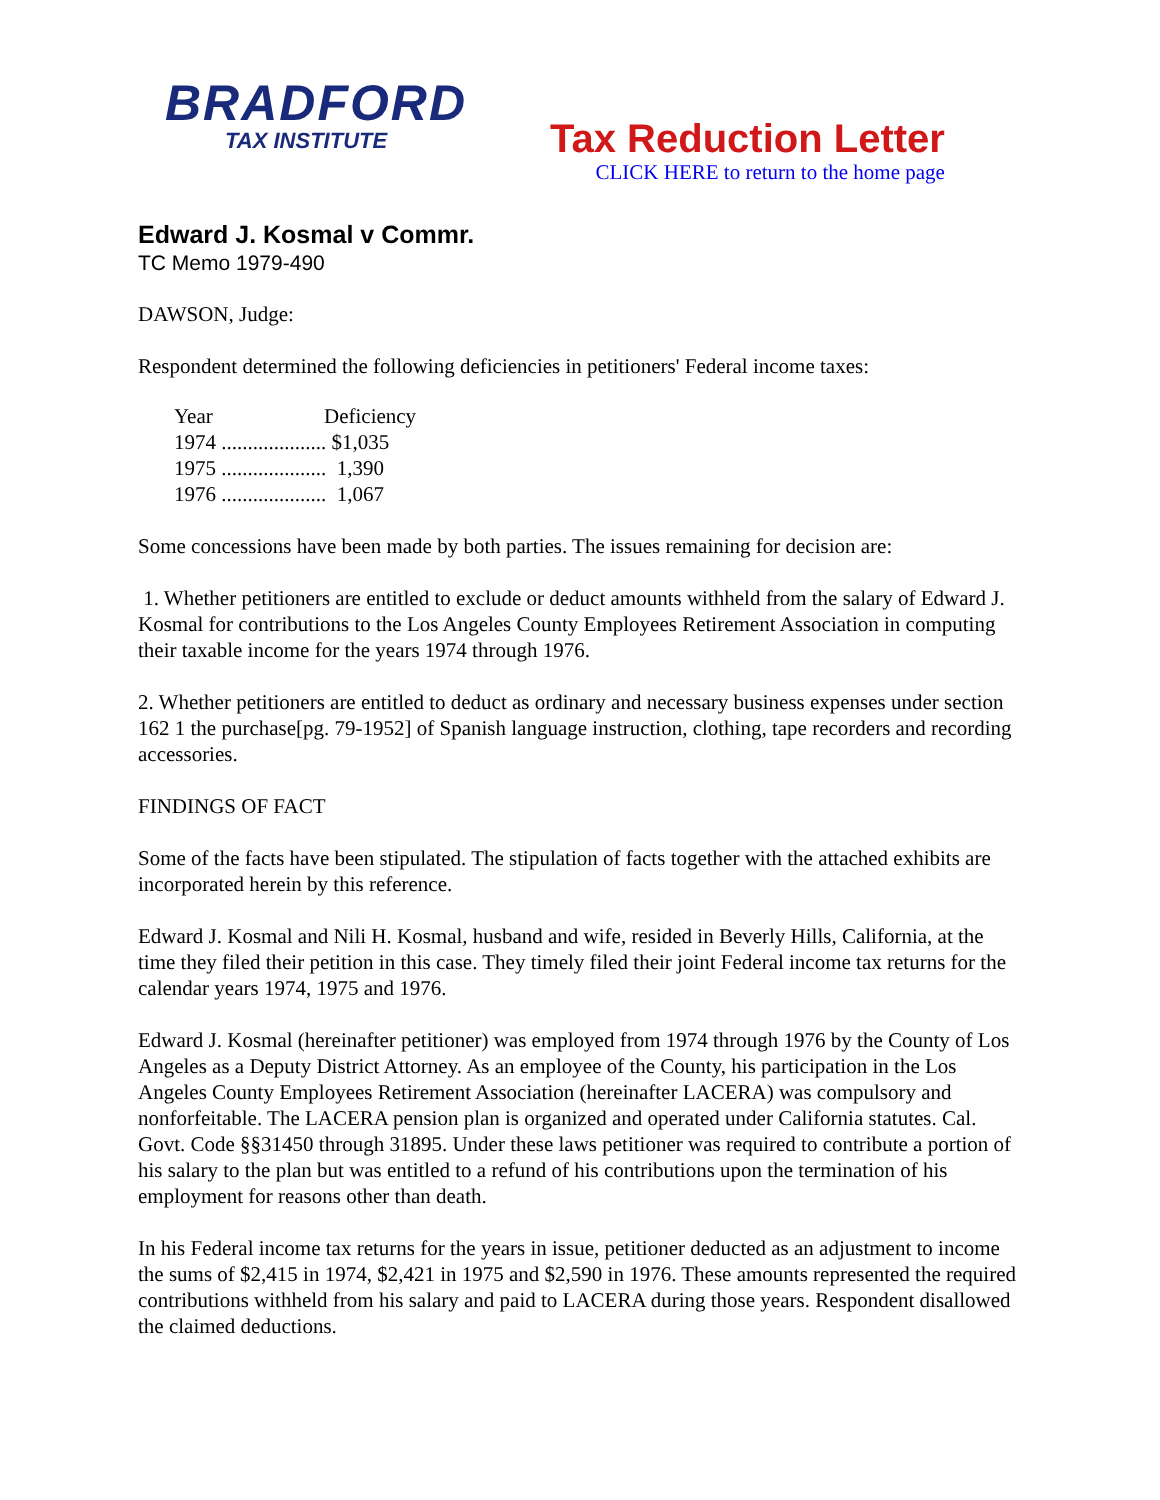BRADFORD
TAX INSTITUTE
Tax Reduction Letter
CLICK HERE to return to the home page
Edward J. Kosmal v Commr.
TC Memo 1979-490
DAWSON, Judge:
Respondent determined the following deficiencies in petitioners' Federal income taxes:
| Year | Deficiency |
| --- | --- |
| 1974 .................... $1,035 | |
| 1975 .................... 1,390 | |
| 1976 .................... 1,067 | |
Some concessions have been made by both parties. The issues remaining for decision are:
1. Whether petitioners are entitled to exclude or deduct amounts withheld from the salary of Edward J. Kosmal for contributions to the Los Angeles County Employees Retirement Association in computing their taxable income for the years 1974 through 1976.
2. Whether petitioners are entitled to deduct as ordinary and necessary business expenses under section 162 1 the purchase[pg. 79-1952] of Spanish language instruction, clothing, tape recorders and recording accessories.
FINDINGS OF FACT
Some of the facts have been stipulated. The stipulation of facts together with the attached exhibits are incorporated herein by this reference.
Edward J. Kosmal and Nili H. Kosmal, husband and wife, resided in Beverly Hills, California, at the time they filed their petition in this case. They timely filed their joint Federal income tax returns for the calendar years 1974, 1975 and 1976.
Edward J. Kosmal (hereinafter petitioner) was employed from 1974 through 1976 by the County of Los Angeles as a Deputy District Attorney. As an employee of the County, his participation in the Los Angeles County Employees Retirement Association (hereinafter LACERA) was compulsory and nonforfeitable. The LACERA pension plan is organized and operated under California statutes. Cal. Govt. Code §§31450 through 31895. Under these laws petitioner was required to contribute a portion of his salary to the plan but was entitled to a refund of his contributions upon the termination of his employment for reasons other than death.
In his Federal income tax returns for the years in issue, petitioner deducted as an adjustment to income the sums of $2,415 in 1974, $2,421 in 1975 and $2,590 in 1976. These amounts represented the required contributions withheld from his salary and paid to LACERA during those years. Respondent disallowed the claimed deductions.